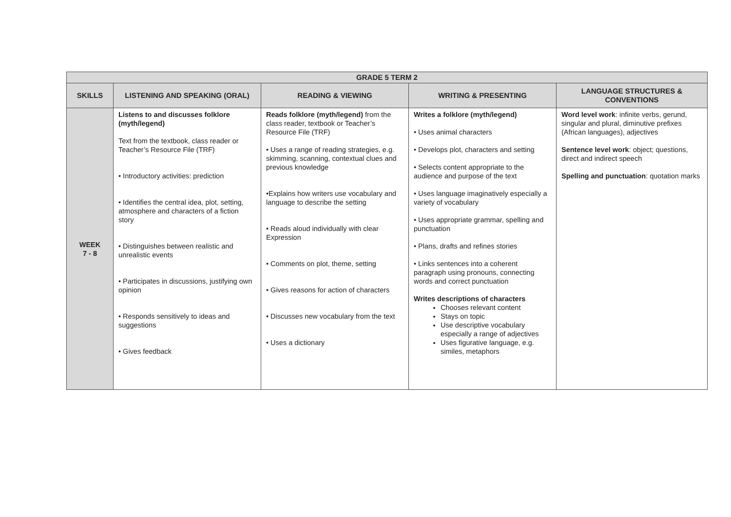| GRADE 5 TERM 2 | | | | |
| --- | --- | --- | --- | --- |
| SKILLS | LISTENING AND SPEAKING (ORAL) | READING & VIEWING | WRITING & PRESENTING | LANGUAGE STRUCTURES & CONVENTIONS |
| WEEK 7 - 8 | Listens to and discusses folklore (myth/legend) Text from the textbook, class reader or Teacher’s Resource File (TRF) • Introductory activities: prediction • Identifies the central idea, plot, setting, atmosphere and characters of a fiction story • Distinguishes between realistic and unrealistic events • Participates in discussions, justifying own opinion • Responds sensitively to ideas and suggestions • Gives feedback | Reads folklore (myth/legend) from the class reader, textbook or Teacher’s Resource File (TRF) • Uses a range of reading strategies, e.g. skimming, scanning, contextual clues and previous knowledge •Explains how writers use vocabulary and language to describe the setting • Reads aloud individually with clear Expression • Comments on plot, theme, setting • Gives reasons for action of characters • Discusses new vocabulary from the text • Uses a dictionary | Writes a folklore (myth/legend) • Uses animal characters • Develops plot, characters and setting • Selects content appropriate to the audience and purpose of the text • Uses language imaginatively especially a variety of vocabulary • Uses appropriate grammar, spelling and punctuation • Plans, drafts and refines stories • Links sentences into a coherent paragraph using pronouns, connecting words and correct punctuation Writes descriptions of characters Chooses relevant content Stays on topic Use descriptive vocabulary especially a range of adjectives Uses figurative language, e.g. similes, metaphors | Word level work : infinite verbs, gerund, singular and plural, diminutive prefixes (African languages), adjectives Sentence level work : object; questions, direct and indirect speech Spelling and punctuation : quotation marks |